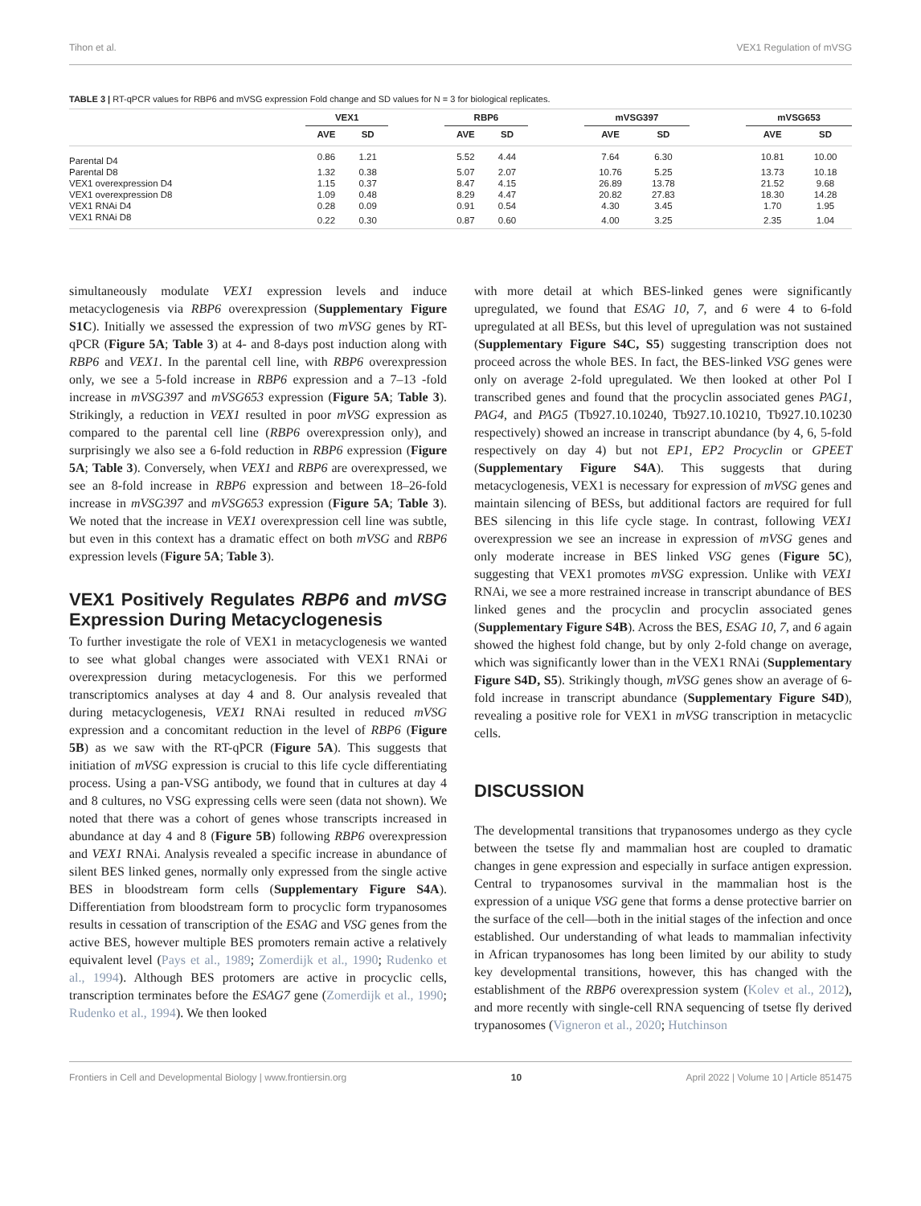Tihon et al. VEX1 Regulation of mVSG
TABLE 3 | RT-qPCR values for RBP6 and mVSG expression Fold change and SD values for N = 3 for biological replicates.
| | VEX1 | | | RBP6 | | | mVSG397 | | | mVSG653 | |
| --- | --- | --- | --- | --- | --- | --- | --- | --- | --- | --- | --- |
| | AVE | SD | | AVE | SD | | AVE | SD | | AVE | SD |
| Parental D4 | 0.86 | 1.21 | | 5.52 | 4.44 | | 7.64 | 6.30 | | 10.81 | 10.00 |
| Parental D8 | 1.32 | 0.38 | | 5.07 | 2.07 | | 10.76 | 5.25 | | 13.73 | 10.18 |
| VEX1 overexpression D4 | 1.15 | 0.37 | | 8.47 | 4.15 | | 26.89 | 13.78 | | 21.52 | 9.68 |
| VEX1 overexpression D8 | 1.09 | 0.48 | | 8.29 | 4.47 | | 20.82 | 27.83 | | 18.30 | 14.28 |
| VEX1 RNAi D4 | 0.28 | 0.09 | | 0.91 | 0.54 | | 4.30 | 3.45 | | 1.70 | 1.95 |
| VEX1 RNAi D8 | 0.22 | 0.30 | | 0.87 | 0.60 | | 4.00 | 3.25 | | 2.35 | 1.04 |
simultaneously modulate VEX1 expression levels and induce metacyclogenesis via RBP6 overexpression (Supplementary Figure S1C). Initially we assessed the expression of two mVSG genes by RT-qPCR (Figure 5A; Table 3) at 4- and 8-days post induction along with RBP6 and VEX1. In the parental cell line, with RBP6 overexpression only, we see a 5-fold increase in RBP6 expression and a 7–13 -fold increase in mVSG397 and mVSG653 expression (Figure 5A; Table 3). Strikingly, a reduction in VEX1 resulted in poor mVSG expression as compared to the parental cell line (RBP6 overexpression only), and surprisingly we also see a 6-fold reduction in RBP6 expression (Figure 5A; Table 3). Conversely, when VEX1 and RBP6 are overexpressed, we see an 8-fold increase in RBP6 expression and between 18–26-fold increase in mVSG397 and mVSG653 expression (Figure 5A; Table 3). We noted that the increase in VEX1 overexpression cell line was subtle, but even in this context has a dramatic effect on both mVSG and RBP6 expression levels (Figure 5A; Table 3).
VEX1 Positively Regulates RBP6 and mVSG Expression During Metacyclogenesis
To further investigate the role of VEX1 in metacyclogenesis we wanted to see what global changes were associated with VEX1 RNAi or overexpression during metacyclogenesis. For this we performed transcriptomics analyses at day 4 and 8. Our analysis revealed that during metacyclogenesis, VEX1 RNAi resulted in reduced mVSG expression and a concomitant reduction in the level of RBP6 (Figure 5B) as we saw with the RT-qPCR (Figure 5A). This suggests that initiation of mVSG expression is crucial to this life cycle differentiating process. Using a pan-VSG antibody, we found that in cultures at day 4 and 8 cultures, no VSG expressing cells were seen (data not shown). We noted that there was a cohort of genes whose transcripts increased in abundance at day 4 and 8 (Figure 5B) following RBP6 overexpression and VEX1 RNAi. Analysis revealed a specific increase in abundance of silent BES linked genes, normally only expressed from the single active BES in bloodstream form cells (Supplementary Figure S4A). Differentiation from bloodstream form to procyclic form trypanosomes results in cessation of transcription of the ESAG and VSG genes from the active BES, however multiple BES promoters remain active a relatively equivalent level (Pays et al., 1989; Zomerdijk et al., 1990; Rudenko et al., 1994). Although BES protomers are active in procyclic cells, transcription terminates before the ESAG7 gene (Zomerdijk et al., 1990; Rudenko et al., 1994). We then looked
with more detail at which BES-linked genes were significantly upregulated, we found that ESAG 10, 7, and 6 were 4 to 6-fold upregulated at all BESs, but this level of upregulation was not sustained (Supplementary Figure S4C, S5) suggesting transcription does not proceed across the whole BES. In fact, the BES-linked VSG genes were only on average 2-fold upregulated. We then looked at other Pol I transcribed genes and found that the procyclin associated genes PAG1, PAG4, and PAG5 (Tb927.10.10240, Tb927.10.10210, Tb927.10.10230 respectively) showed an increase in transcript abundance (by 4, 6, 5-fold respectively on day 4) but not EP1, EP2 Procyclin or GPEET (Supplementary Figure S4A). This suggests that during metacyclogenesis, VEX1 is necessary for expression of mVSG genes and maintain silencing of BESs, but additional factors are required for full BES silencing in this life cycle stage. In contrast, following VEX1 overexpression we see an increase in expression of mVSG genes and only moderate increase in BES linked VSG genes (Figure 5C), suggesting that VEX1 promotes mVSG expression. Unlike with VEX1 RNAi, we see a more restrained increase in transcript abundance of BES linked genes and the procyclin and procyclin associated genes (Supplementary Figure S4B). Across the BES, ESAG 10, 7, and 6 again showed the highest fold change, but by only 2-fold change on average, which was significantly lower than in the VEX1 RNAi (Supplementary Figure S4D, S5). Strikingly though, mVSG genes show an average of 6-fold increase in transcript abundance (Supplementary Figure S4D), revealing a positive role for VEX1 in mVSG transcription in metacyclic cells.
DISCUSSION
The developmental transitions that trypanosomes undergo as they cycle between the tsetse fly and mammalian host are coupled to dramatic changes in gene expression and especially in surface antigen expression. Central to trypanosomes survival in the mammalian host is the expression of a unique VSG gene that forms a dense protective barrier on the surface of the cell—both in the initial stages of the infection and once established. Our understanding of what leads to mammalian infectivity in African trypanosomes has long been limited by our ability to study key developmental transitions, however, this has changed with the establishment of the RBP6 overexpression system (Kolev et al., 2012), and more recently with single-cell RNA sequencing of tsetse fly derived trypanosomes (Vigneron et al., 2020; Hutchinson
Frontiers in Cell and Developmental Biology | www.frontiersin.org 10 April 2022 | Volume 10 | Article 851475